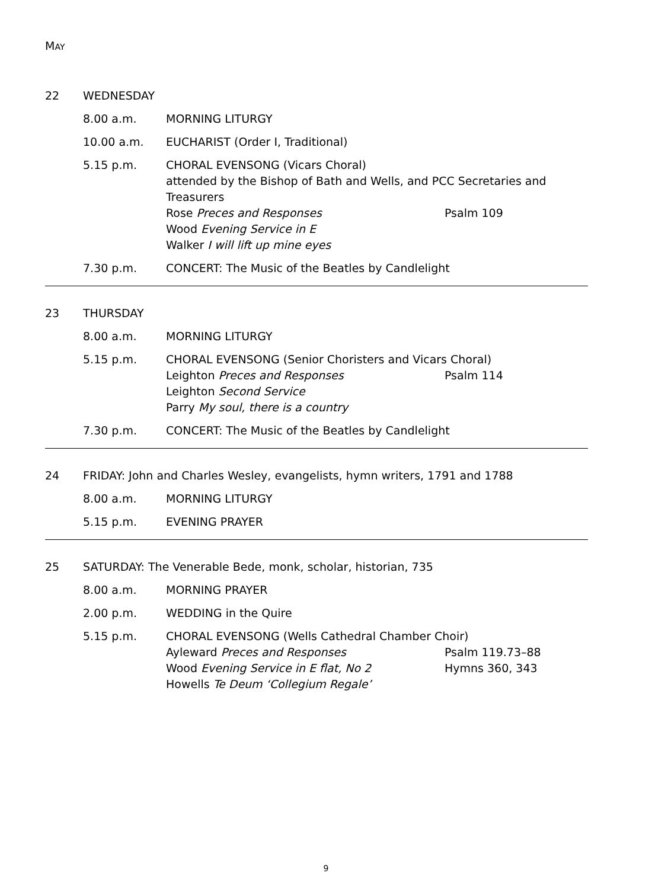MAY
22 WEDNESDAY
8.00 a.m. MORNING LITURGY
10.00 a.m. EUCHARIST (Order I, Traditional)
5.15 p.m. CHORAL EVENSONG (Vicars Choral)
attended by the Bishop of Bath and Wells, and PCC Secretaries and Treasurers
Rose Preces and Responses Psalm 109
Wood Evening Service in E
Walker I will lift up mine eyes
7.30 p.m. CONCERT: The Music of the Beatles by Candlelight
23 THURSDAY
8.00 a.m. MORNING LITURGY
5.15 p.m. CHORAL EVENSONG (Senior Choristers and Vicars Choral)
Leighton Preces and Responses Psalm 114
Leighton Second Service
Parry My soul, there is a country
7.30 p.m. CONCERT: The Music of the Beatles by Candlelight
24 FRIDAY: John and Charles Wesley, evangelists, hymn writers, 1791 and 1788
8.00 a.m. MORNING LITURGY
5.15 p.m. EVENING PRAYER
25 SATURDAY: The Venerable Bede, monk, scholar, historian, 735
8.00 a.m. MORNING PRAYER
2.00 p.m. WEDDING in the Quire
5.15 p.m. CHORAL EVENSONG (Wells Cathedral Chamber Choir)
Ayleward Preces and Responses Psalm 119.73–88
Wood Evening Service in E flat, No 2 Hymns 360, 343
Howells Te Deum ‘Collegium Regale’
9